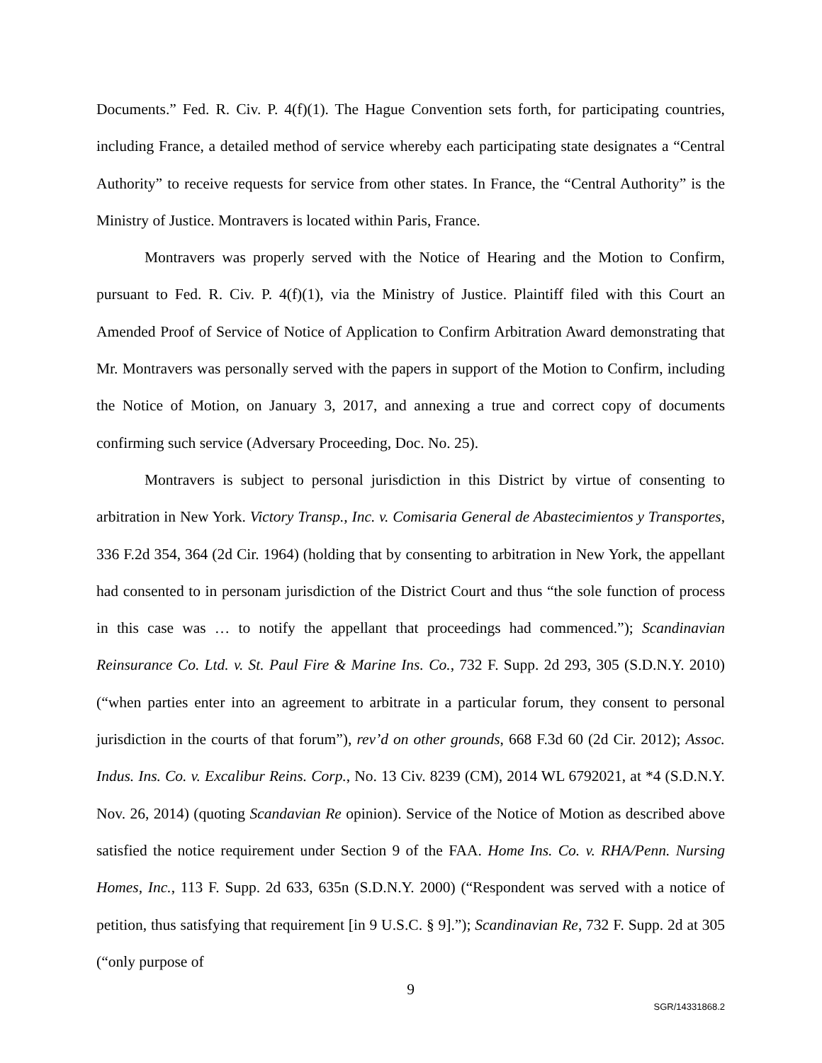Documents.” Fed. R. Civ. P. 4(f)(1). The Hague Convention sets forth, for participating countries, including France, a detailed method of service whereby each participating state designates a “Central Authority” to receive requests for service from other states. In France, the “Central Authority” is the Ministry of Justice. Montravers is located within Paris, France.
Montravers was properly served with the Notice of Hearing and the Motion to Confirm, pursuant to Fed. R. Civ. P. 4(f)(1), via the Ministry of Justice. Plaintiff filed with this Court an Amended Proof of Service of Notice of Application to Confirm Arbitration Award demonstrating that Mr. Montravers was personally served with the papers in support of the Motion to Confirm, including the Notice of Motion, on January 3, 2017, and annexing a true and correct copy of documents confirming such service (Adversary Proceeding, Doc. No. 25).
Montravers is subject to personal jurisdiction in this District by virtue of consenting to arbitration in New York. Victory Transp., Inc. v. Comisaria General de Abastecimientos y Transportes, 336 F.2d 354, 364 (2d Cir. 1964) (holding that by consenting to arbitration in New York, the appellant had consented to in personam jurisdiction of the District Court and thus “the sole function of process in this case was … to notify the appellant that proceedings had commenced.”); Scandinavian Reinsurance Co. Ltd. v. St. Paul Fire & Marine Ins. Co., 732 F. Supp. 2d 293, 305 (S.D.N.Y. 2010) (“when parties enter into an agreement to arbitrate in a particular forum, they consent to personal jurisdiction in the courts of that forum”), rev’d on other grounds, 668 F.3d 60 (2d Cir. 2012); Assoc. Indus. Ins. Co. v. Excalibur Reins. Corp., No. 13 Civ. 8239 (CM), 2014 WL 6792021, at *4 (S.D.N.Y. Nov. 26, 2014) (quoting Scandavian Re opinion). Service of the Notice of Motion as described above satisfied the notice requirement under Section 9 of the FAA. Home Ins. Co. v. RHA/Penn. Nursing Homes, Inc., 113 F. Supp. 2d 633, 635n (S.D.N.Y. 2000) (“Respondent was served with a notice of petition, thus satisfying that requirement [in 9 U.S.C. § 9].”); Scandinavian Re, 732 F. Supp. 2d at 305 (“only purpose of
9
SGR/14331868.2